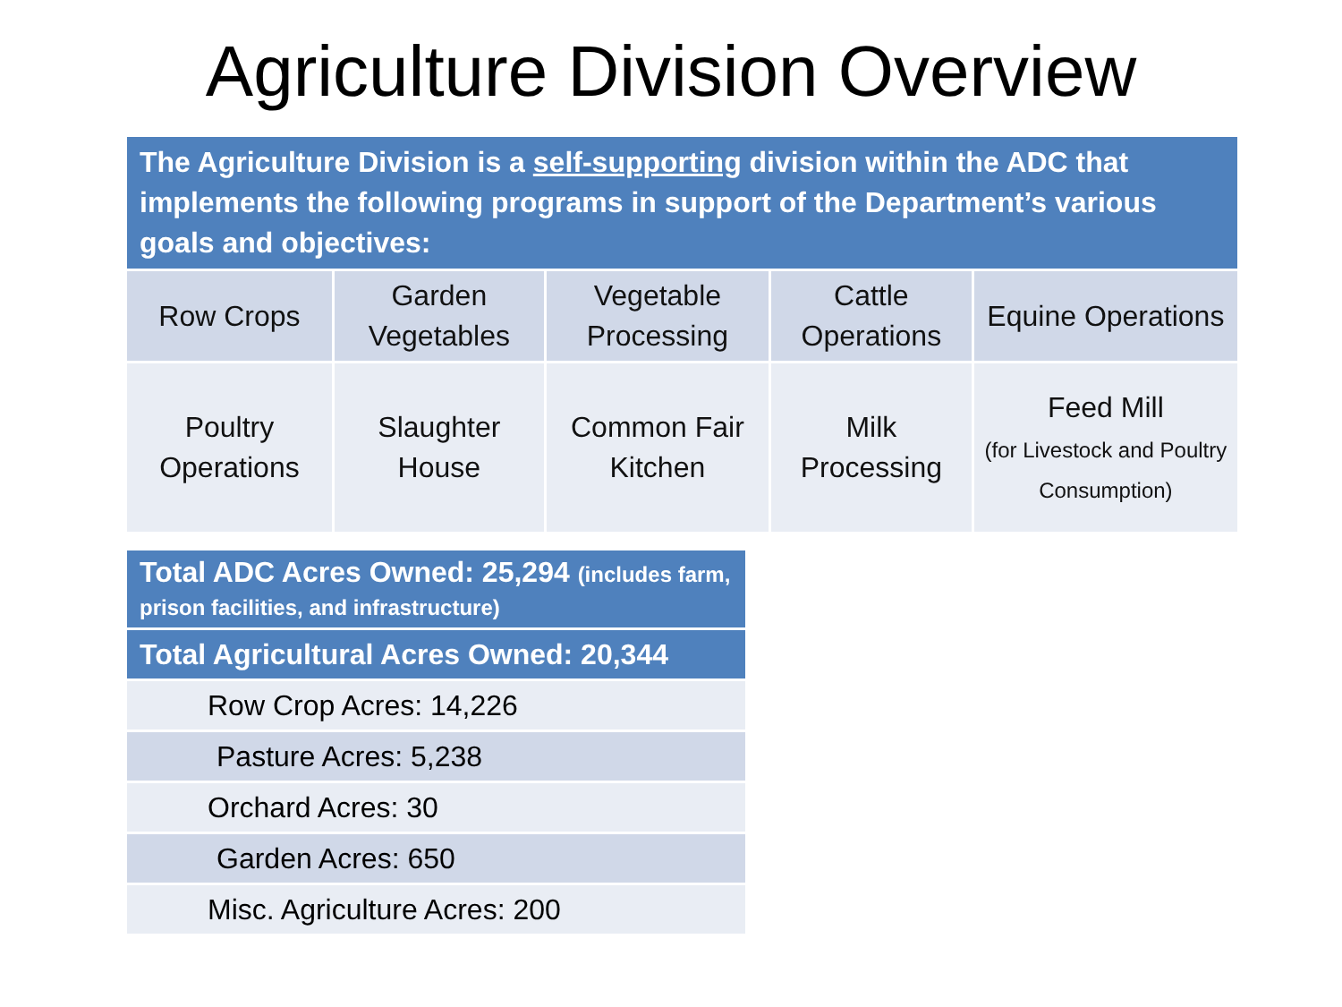Agriculture Division Overview
| The Agriculture Division is a self-supporting division within the ADC that implements the following programs in support of the Department’s various goals and objectives: | | | | |
| Row Crops | Garden Vegetables | Vegetable Processing | Cattle Operations | Equine Operations |
| Poultry Operations | Slaughter House | Common Fair Kitchen | Milk Processing | Feed Mill (for Livestock and Poultry Consumption) |
| Total ADC Acres Owned: 25,294 (includes farm, prison facilities, and infrastructure) |
| Total Agricultural Acres Owned: 20,344 |
| Row Crop Acres: 14,226 |
| Pasture Acres: 5,238 |
| Orchard Acres: 30 |
| Garden Acres: 650 |
| Misc. Agriculture Acres: 200 |